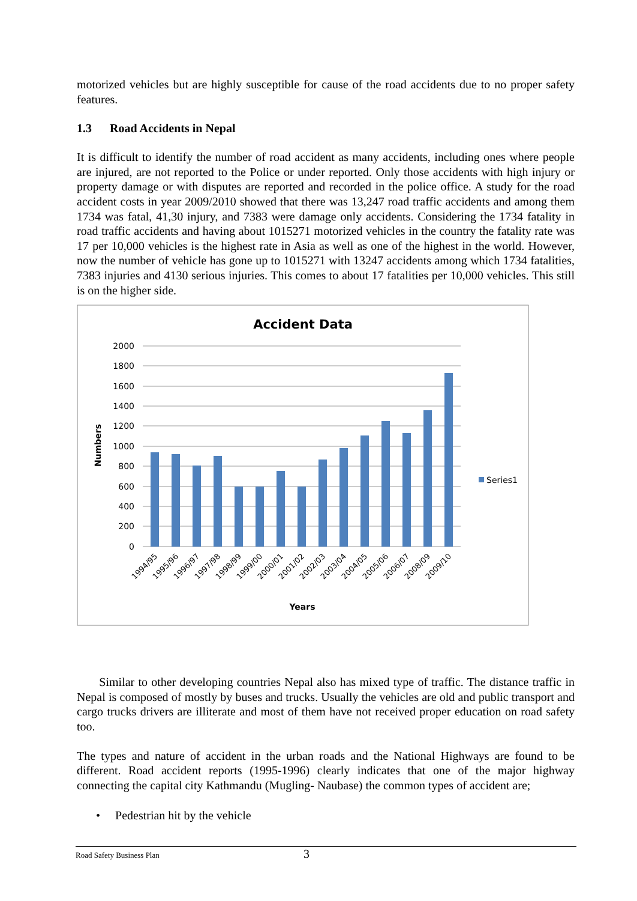motorized vehicles but are highly susceptible for cause of the road accidents due to no proper safety features.
1.3 Road Accidents in Nepal
It is difficult to identify the number of road accident as many accidents, including ones where people are injured, are not reported to the Police or under reported. Only those accidents with high injury or property damage or with disputes are reported and recorded in the police office. A study for the road accident costs in year 2009/2010 showed that there was 13,247 road traffic accidents and among them 1734 was fatal, 41,30 injury, and 7383 were damage only accidents. Considering the 1734 fatality in road traffic accidents and having about 1015271 motorized vehicles in the country the fatality rate was 17 per 10,000 vehicles is the highest rate in Asia as well as one of the highest in the world. However, now the number of vehicle has gone up to 1015271 with 13247 accidents among which 1734 fatalities, 7383 injuries and 4130 serious injuries. This comes to about 17 fatalities per 10,000 vehicles. This still is on the higher side.
Accident Data
2000
1800
1600
1400
1200
1000
800
600
400
200
0
Series1
Numbers
1994/95
1995/96
1996/97
1997/98
1998/99
1999/00
2000/01
2001/02
2002/03
2003/04
2004/05
2005/06
2006/07
2008/09
2009/10
Years
Similar to other developing countries Nepal also has mixed type of traffic. The distance traffic in Nepal is composed of mostly by buses and trucks. Usually the vehicles are old and public transport and cargo trucks drivers are illiterate and most of them have not received proper education on road safety too.
The types and nature of accident in the urban roads and the National Highways are found to be different. Road accident reports (1995-1996) clearly indicates that one of the major highway connecting the capital city Kathmandu (Mugling- Naubase) the common types of accident are;
• Pedestrian hit by the vehicle
Road Safety Business Plan 3